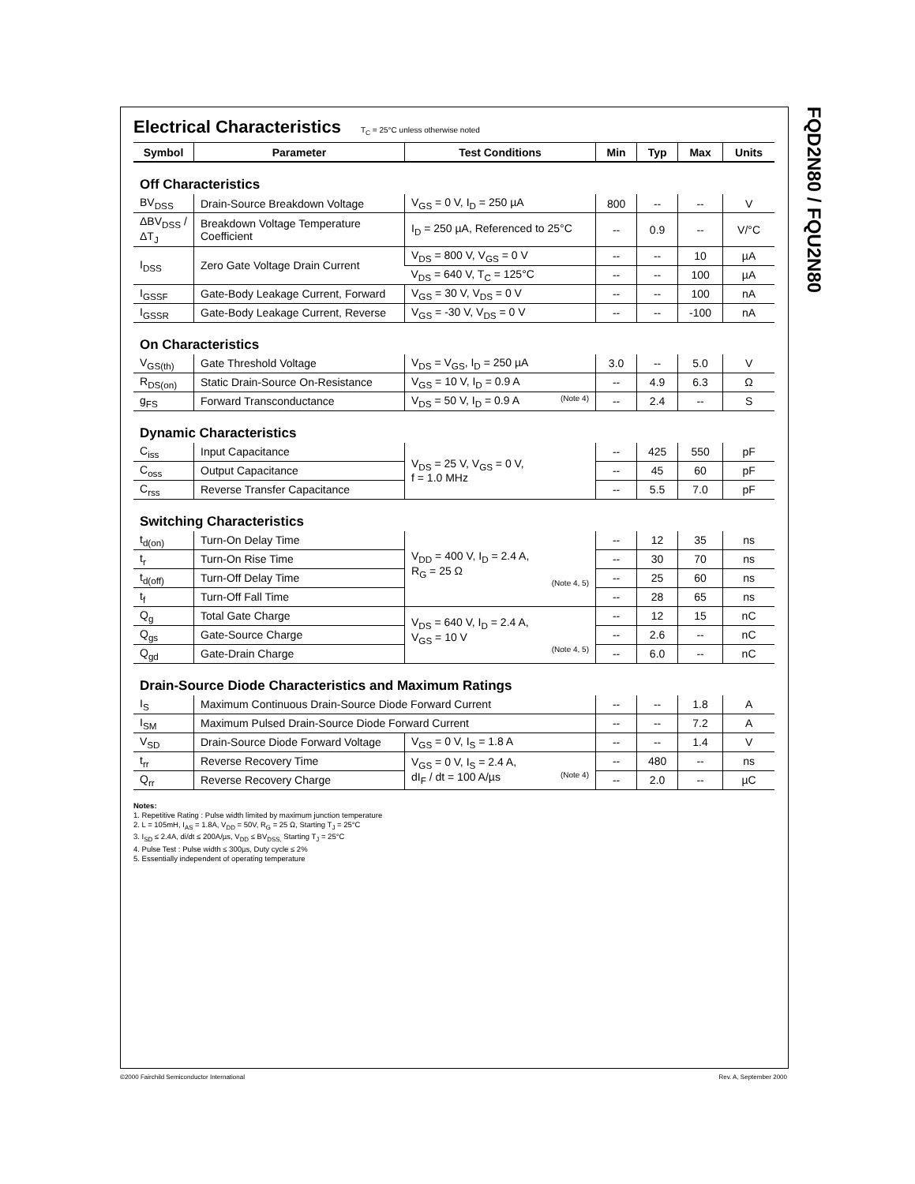FQD2N80 / FQU2N80
Electrical Characteristics
T<sub>C</sub> = 25°C unless otherwise noted
| Symbol | Parameter | Test Conditions | Min | Typ | Max | Units |
| --- | --- | --- | --- | --- | --- | --- |
| Off Characteristics | | | | | | |
| BV<sub>DSS</sub> | Drain-Source Breakdown Voltage | V<sub>GS</sub> = 0 V, I<sub>D</sub> = 250 µA | 800 | -- | -- | V |
| ΔBV<sub>DSS</sub> / ΔT<sub>J</sub> | Breakdown Voltage Temperature Coefficient | I<sub>D</sub> = 250 µA, Referenced to 25°C | -- | 0.9 | -- | V/°C |
| I<sub>DSS</sub> | Zero Gate Voltage Drain Current | V<sub>DS</sub> = 800 V, V<sub>GS</sub> = 0 V | -- | -- | 10 | µA |
| | | V<sub>DS</sub> = 640 V, T<sub>C</sub> = 125°C | -- | -- | 100 | µA |
| I<sub>GSSF</sub> | Gate-Body Leakage Current, Forward | V<sub>GS</sub> = 30 V, V<sub>DS</sub> = 0 V | -- | -- | 100 | nA |
| I<sub>GSSR</sub> | Gate-Body Leakage Current, Reverse | V<sub>GS</sub> = -30 V, V<sub>DS</sub> = 0 V | -- | -- | -100 | nA |
| On Characteristics | | | | | | |
| V<sub>GS(th)</sub> | Gate Threshold Voltage | V<sub>DS</sub> = V<sub>GS</sub>, I<sub>D</sub> = 250 µA | 3.0 | -- | 5.0 | V |
| R<sub>DS(on)</sub> | Static Drain-Source On-Resistance | V<sub>GS</sub> = 10 V, I<sub>D</sub> = 0.9 A | -- | 4.9 | 6.3 | Ω |
| g<sub>FS</sub> | Forward Transconductance | V<sub>DS</sub> = 50 V, I<sub>D</sub> = 0.9 A (Note 4) | -- | 2.4 | -- | S |
| Dynamic Characteristics | | | | | | |
| C<sub>iss</sub> | Input Capacitance | V<sub>DS</sub> = 25 V, V<sub>GS</sub> = 0 V, f = 1.0 MHz | -- | 425 | 550 | pF |
| C<sub>oss</sub> | Output Capacitance | | -- | 45 | 60 | pF |
| C<sub>rss</sub> | Reverse Transfer Capacitance | | -- | 5.5 | 7.0 | pF |
| Switching Characteristics | | | | | | |
| t<sub>d(on)</sub> | Turn-On Delay Time | V<sub>DD</sub> = 400 V, I<sub>D</sub> = 2.4 A, R<sub>G</sub> = 25 Ω (Note 4, 5) | -- | 12 | 35 | ns |
| t<sub>r</sub> | Turn-On Rise Time | | -- | 30 | 70 | ns |
| t<sub>d(off)</sub> | Turn-Off Delay Time | | -- | 25 | 60 | ns |
| t<sub>f</sub> | Turn-Off Fall Time | | -- | 28 | 65 | ns |
| Q<sub>g</sub> | Total Gate Charge | V<sub>DS</sub> = 640 V, I<sub>D</sub> = 2.4 A, V<sub>GS</sub> = 10 V (Note 4, 5) | -- | 12 | 15 | nC |
| Q<sub>gs</sub> | Gate-Source Charge | | -- | 2.6 | -- | nC |
| Q<sub>gd</sub> | Gate-Drain Charge | | -- | 6.0 | -- | nC |
| Drain-Source Diode Characteristics and Maximum Ratings | | | | | | |
| I<sub>S</sub> | Maximum Continuous Drain-Source Diode Forward Current | | -- | -- | 1.8 | A |
| I<sub>SM</sub> | Maximum Pulsed Drain-Source Diode Forward Current | | -- | -- | 7.2 | A |
| V<sub>SD</sub> | Drain-Source Diode Forward Voltage | V<sub>GS</sub> = 0 V, I<sub>S</sub> = 1.8 A | -- | -- | 1.4 | V |
| t<sub>rr</sub> | Reverse Recovery Time | V<sub>GS</sub> = 0 V, I<sub>S</sub> = 2.4 A, dI<sub>F</sub> / dt = 100 A/µs (Note 4) | -- | 480 | -- | ns |
| Q<sub>rr</sub> | Reverse Recovery Charge | | -- | 2.0 | -- | µC |
Notes:
1. Repetitive Rating : Pulse width limited by maximum junction temperature
2. L = 105mH, I<sub>AS</sub> = 1.8A, V<sub>DD</sub> = 50V, R<sub>G</sub> = 25 Ω, Starting T<sub>J</sub> = 25°C
3. I<sub>SD</sub> ≤ 2.4A, di/dt ≤ 200A/µs, V<sub>DD</sub> ≤ BV<sub>DSS,</sub> Starting T<sub>J</sub> = 25°C
4. Pulse Test : Pulse width ≤ 300µs, Duty cycle ≤ 2%
5. Essentially independent of operating temperature
©2000 Fairchild Semiconductor International
Rev. A, September 2000